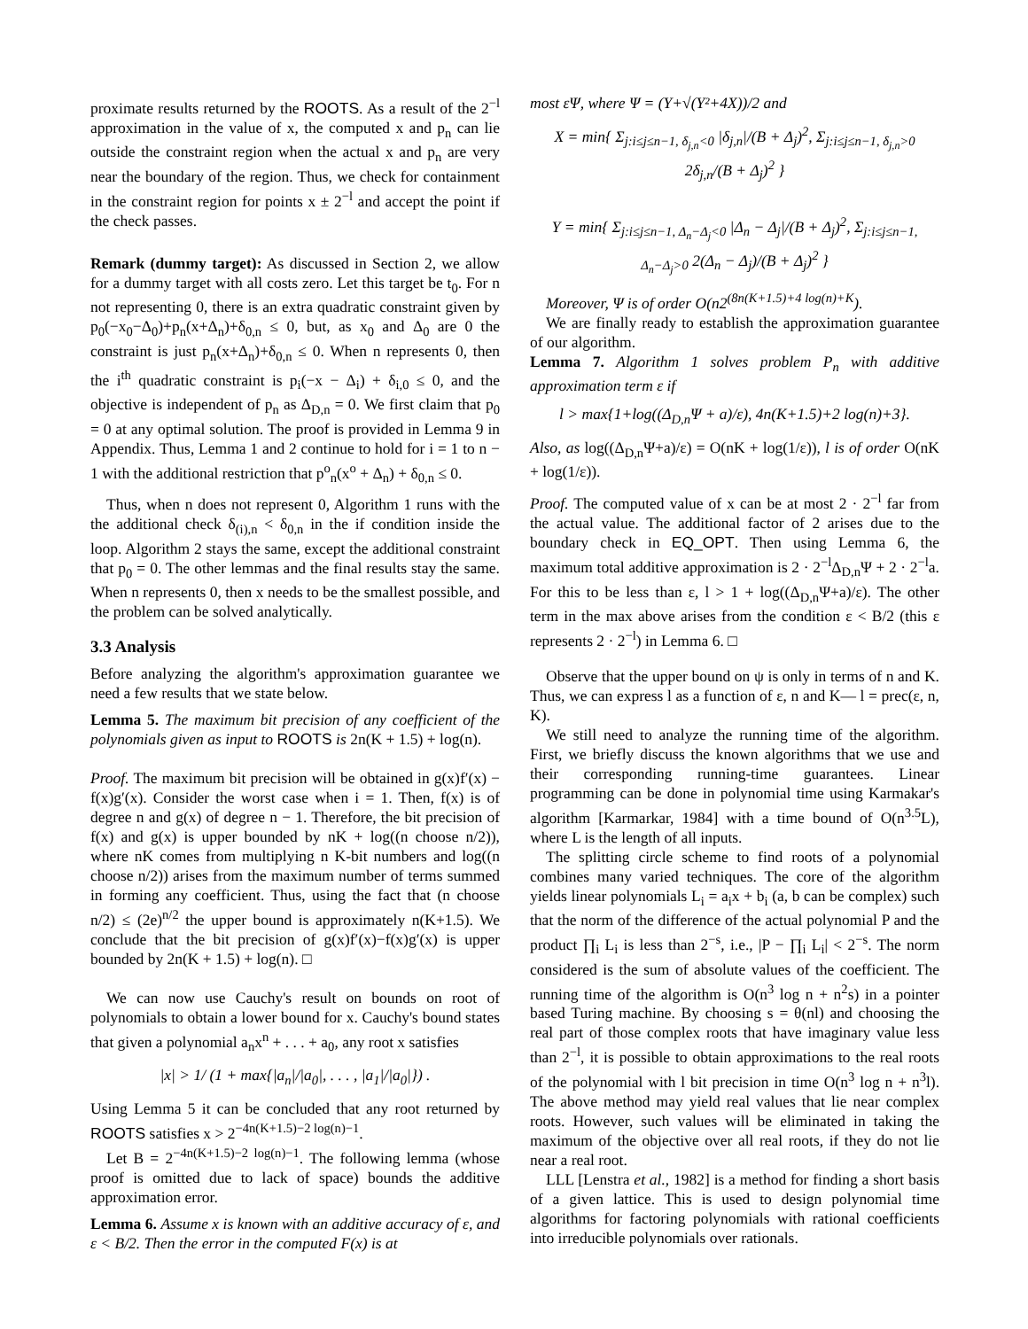proximate results returned by the ROOTS. As a result of the 2<sup>−l</sup> approximation in the value of x, the computed x and p<sub>n</sub> can lie outside the constraint region when the actual x and p<sub>n</sub> are very near the boundary of the region. Thus, we check for containment in the constraint region for points x ± 2<sup>−l</sup> and accept the point if the check passes.
Remark (dummy target): As discussed in Section 2, we allow for a dummy target with all costs zero. Let this target be t<sub>0</sub>. For n not representing 0, there is an extra quadratic constraint given by p<sub>0</sub>(−x<sub>0</sub>−Δ<sub>0</sub>)+p<sub>n</sub>(x+Δ<sub>n</sub>)+δ<sub>0,n</sub> ≤ 0, but, as x<sub>0</sub> and Δ<sub>0</sub> are 0 the constraint is just p<sub>n</sub>(x+Δ<sub>n</sub>)+δ<sub>0,n</sub> ≤ 0. When n represents 0, then the i<sup>th</sup> quadratic constraint is p<sub>i</sub>(−x − Δ<sub>i</sub>) + δ<sub>i,0</sub> ≤ 0, and the objective is independent of p<sub>n</sub> as Δ<sub>D,n</sub> = 0. We first claim that p<sub>0</sub> = 0 at any optimal solution. The proof is provided in Lemma 9 in Appendix. Thus, Lemma 1 and 2 continue to hold for i = 1 to n − 1 with the additional restriction that p<sup>o</sup><sub>n</sub>(x<sup>o</sup> + Δ<sub>n</sub>) + δ<sub>0,n</sub> ≤ 0.
Thus, when n does not represent 0, Algorithm 1 runs with the the additional check δ<sub>(i),n</sub> < δ<sub>0,n</sub> in the if condition inside the loop. Algorithm 2 stays the same, except the additional constraint that p<sub>0</sub> = 0. The other lemmas and the final results stay the same. When n represents 0, then x needs to be the smallest possible, and the problem can be solved analytically.
3.3 Analysis
Before analyzing the algorithm's approximation guarantee we need a few results that we state below.
Lemma 5. The maximum bit precision of any coefficient of the polynomials given as input to ROOTS is 2n(K + 1.5) + log(n).
Proof. The maximum bit precision will be obtained in g(x)f′(x) − f(x)g′(x). Consider the worst case when i = 1. Then, f(x) is of degree n and g(x) of degree n − 1. Therefore, the bit precision of f(x) and g(x) is upper bounded by nK + log((n choose n/2)), where nK comes from multiplying n K-bit numbers and log((n choose n/2)) arises from the maximum number of terms summed in forming any coefficient. Thus, using the fact that (n choose n/2) ≤ (2e)<sup>n/2</sup> the upper bound is approximately n(K+1.5). We conclude that the bit precision of g(x)f′(x)−f(x)g′(x) is upper bounded by 2n(K + 1.5) + log(n). □
We can now use Cauchy's result on bounds on root of polynomials to obtain a lower bound for x. Cauchy's bound states that given a polynomial a<sub>n</sub>x<sup>n</sup> + . . . + a<sub>0</sub>, any root x satisfies
|x| > 1/ (1 + max{|a<sub>n</sub>|/|a<sub>0</sub>|, . . . , |a<sub>1</sub>|/|a<sub>0</sub>|}) .
Using Lemma 5 it can be concluded that any root returned by ROOTS satisfies x > 2<sup>−4n(K+1.5)−2 log(n)−1</sup>.
Let B = 2<sup>−4n(K+1.5)−2 log(n)−1</sup>. The following lemma (whose proof is omitted due to lack of space) bounds the additive approximation error.
Lemma 6. Assume x is known with an additive accuracy of ε, and ε < B/2. Then the error in the computed F(x) is at
most εΨ, where Ψ = (Y+√(Y²+4X))/2 and
X = min{ Σ<sub>j:i≤j≤n−1, δ<sub>j,n</sub><0</sub> |δ<sub>j,n</sub>|/(B + Δ<sub>j</sub>)<sup>2</sup>, Σ<sub>j:i≤j≤n−1, δ<sub>j,n</sub>>0</sub> 2δ<sub>j,n</sub>/(B + Δ<sub>j</sub>)<sup>2</sup> }
Y = min{ Σ<sub>j:i≤j≤n−1, Δ<sub>n</sub>−Δ<sub>j</sub><0</sub> |Δ<sub>n</sub> − Δ<sub>j</sub>|/(B + Δ<sub>j</sub>)<sup>2</sup>, Σ<sub>j:i≤j≤n−1, Δ<sub>n</sub>−Δ<sub>j</sub>>0</sub> 2(Δ<sub>n</sub> − Δ<sub>j</sub>)/(B + Δ<sub>j</sub>)<sup>2</sup> }
Moreover, Ψ is of order O(n2<sup>(8n(K+1.5)+4 log(n)+K</sup>).
We are finally ready to establish the approximation guarantee of our algorithm.
Lemma 7. Algorithm 1 solves problem P<sub>n</sub> with additive approximation term ε if
l > max{1+log((Δ<sub>D,n</sub>Ψ + a)/ε), 4n(K+1.5)+2 log(n)+3}.
Also, as log((Δ<sub>D,n</sub>Ψ+a)/ε) = O(nK + log(1/ε)), l is of order O(nK + log(1/ε)).
Proof. The computed value of x can be at most 2 · 2<sup>−l</sup> far from the actual value. The additional factor of 2 arises due to the boundary check in EQ_OPT. Then using Lemma 6, the maximum total additive approximation is 2 · 2<sup>−l</sup>Δ<sub>D,n</sub>Ψ + 2 · 2<sup>−l</sup>a. For this to be less than ε, l > 1 + log((Δ<sub>D,n</sub>Ψ+a)/ε). The other term in the max above arises from the condition ε < B/2 (this ε represents 2 · 2<sup>−l</sup>) in Lemma 6. □
Observe that the upper bound on ψ is only in terms of n and K. Thus, we can express l as a function of ε, n and K— l = prec(ε, n, K).
We still need to analyze the running time of the algorithm. First, we briefly discuss the known algorithms that we use and their corresponding running-time guarantees. Linear programming can be done in polynomial time using Karmakar's algorithm [Karmarkar, 1984] with a time bound of O(n<sup>3.5</sup>L), where L is the length of all inputs.
The splitting circle scheme to find roots of a polynomial combines many varied techniques. The core of the algorithm yields linear polynomials L<sub>i</sub> = a<sub>i</sub>x + b<sub>i</sub> (a, b can be complex) such that the norm of the difference of the actual polynomial P and the product ∏<sub>i</sub> L<sub>i</sub> is less than 2<sup>−s</sup>, i.e., |P − ∏<sub>i</sub> L<sub>i</sub>| < 2<sup>−s</sup>. The norm considered is the sum of absolute values of the coefficient. The running time of the algorithm is O(n<sup>3</sup> log n + n<sup>2</sup>s) in a pointer based Turing machine. By choosing s = θ(nl) and choosing the real part of those complex roots that have imaginary value less than 2<sup>−l</sup>, it is possible to obtain approximations to the real roots of the polynomial with l bit precision in time O(n<sup>3</sup> log n + n<sup>3</sup>l). The above method may yield real values that lie near complex roots. However, such values will be eliminated in taking the maximum of the objective over all real roots, if they do not lie near a real root.
LLL [Lenstra et al., 1982] is a method for finding a short basis of a given lattice. This is used to design polynomial time algorithms for factoring polynomials with rational coefficients into irreducible polynomials over rationals.